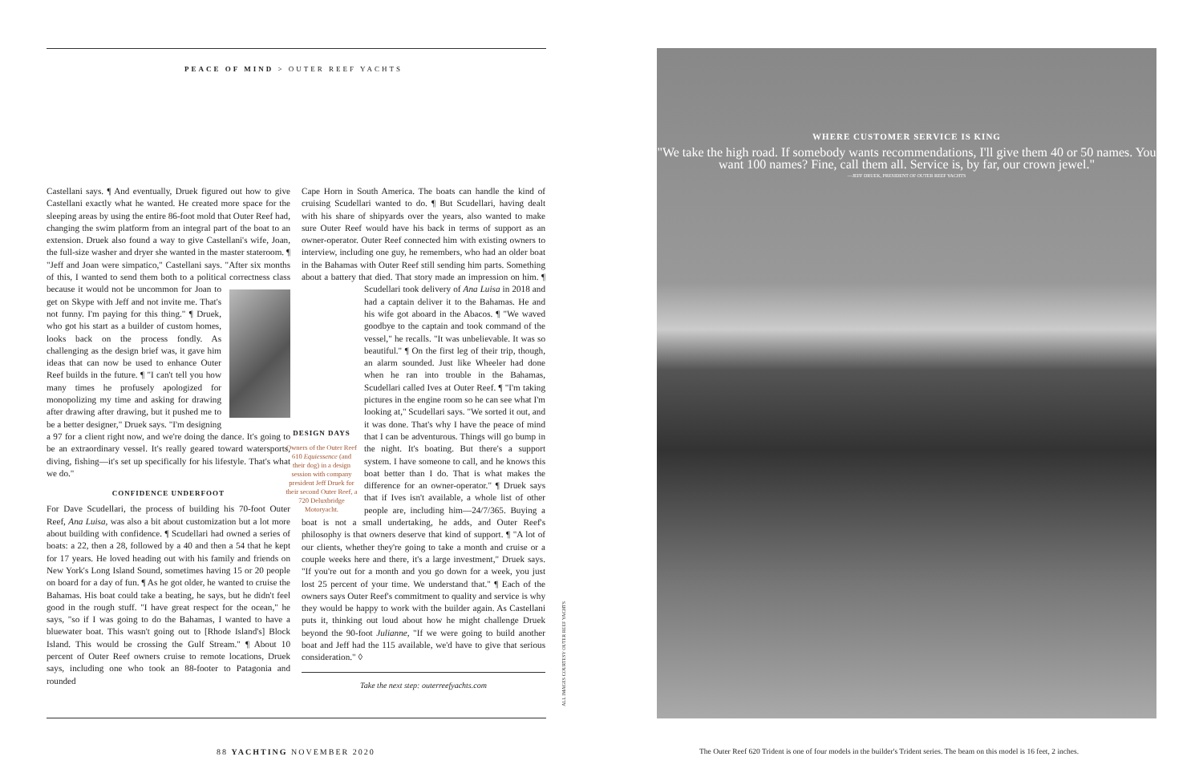PEACE OF MIND > OUTER REEF YACHTS
Castellani says. ¶ And eventually, Druek figured out how to give Castellani exactly what he wanted. He created more space for the sleeping areas by using the entire 86-foot mold that Outer Reef had, changing the swim platform from an integral part of the boat to an extension. Druek also found a way to give Castellani's wife, Joan, the full-size washer and dryer she wanted in the master stateroom. ¶ "Jeff and Joan were simpatico," Castellani says. "After six months of this, I wanted to send them both to a political correctness class because it would not be uncommon
for Joan to get on Skype with Jeff and not invite me. That's not funny. I'm paying for this thing." ¶ Druek, who got his start as a builder of custom homes, looks back on the process fondly. As challenging as the design brief was, it gave him ideas that can now be used to enhance Outer Reef builds in the future. ¶ "I can't tell you how many times he profusely apologized for monopolizing my time and asking for drawing after drawing after drawing, but it pushed me to be a better designer," Druek says. "I'm designing a 97 for a client right now, and we're doing the dance. It's going to be an extraordinary vessel. It's really geared toward watersports, diving, fishing—it's set up specifically for his lifestyle. That's what we do."
CONFIDENCE UNDERFOOT
For Dave Scudellari, the process of building his 70-foot Outer Reef, Ana Luisa, was also a bit about customization but a lot more about building with confidence. ¶ Scudellari had owned a series of boats: a 22, then a 28, followed by a 40 and then a 54 that he kept for 17 years. He loved heading out with his family and friends on New York's Long Island Sound, sometimes having 15 or 20 people on board for a day of fun. ¶ As he got older, he wanted to cruise the Bahamas. His boat could take a beating, he says, but he didn't feel good in the rough stuff. "I have great respect for the ocean," he says, "so if I was going to do the Bahamas, I wanted to have a bluewater boat. This wasn't going out to [Rhode Island's] Block Island. This would be crossing the Gulf Stream." ¶ About 10 percent of Outer Reef owners cruise to remote locations, Druek says, including one who took an 88-footer to Patagonia and rounded
Cape Horn in South America. The boats can handle the kind of cruising Scudellari wanted to do. ¶ But Scudellari, having dealt with his share of shipyards over the years, also wanted to make sure Outer Reef would have his back in terms of support as an owner-operator. Outer Reef connected him with existing owners to interview, including one guy, he remembers, who had an older boat in the Bahamas with Outer Reef still sending him parts. Something about a battery that died. That story made an impression on him. ¶ Scudellari took delivery of
DESIGN DAYS
Owners of the Outer Reef 610 Equiessence (and their dog) in a design session with company president Jeff Druek for their second Outer Reef, a 720 Deluxbridge Motoryacht.
Ana Luisa in 2018 and had a captain deliver it to the Bahamas. He and his wife got aboard in the Abacos. ¶ "We waved goodbye to the captain and took command of the vessel," he recalls. "It was unbelievable. It was so beautiful." ¶ On the first leg of their trip, though, an alarm sounded. Just like Wheeler had done when he ran into trouble in the Bahamas, Scudellari called Ives at Outer Reef. ¶ "I'm taking pictures in the engine room so he can see what I'm looking at," Scudellari says. "We sorted it out, and it was done. That's why I have the peace of mind that I can be adventurous. Things will go bump in the night. It's boating. But there's a support system. I have someone to call, and he knows this boat better than I do. That is what makes the difference for an owner-operator." ¶ Druek says that if Ives isn't available, a whole list of other people are, including him—24/7/365. Buying a boat is not a small undertaking, he adds, and Outer Reef's philosophy is that owners deserve that kind of support. ¶ "A lot of our clients, whether they're going to take a month and cruise or a couple weeks here and there, it's a large investment," Druek says. "If you're out for a month and you go down for a week, you just lost 25 percent of your time. We understand that." ¶ Each of the owners says Outer Reef's commitment to quality and service is why they would be happy to work with the builder again. As Castellani puts it, thinking out loud about how he might challenge Druek beyond the 90-foot Julianne, "If we were going to build another boat and Jeff had the 115 available, we'd have to give that serious consideration." ◊
Take the next step: outerreefyachts.com
ALL IMAGES COURTESY OUTER REEF YACHTS
WHERE CUSTOMER SERVICE IS KING
"We take the high road. If somebody wants recommendations, I'll give them 40 or 50 names. You want 100 names? Fine, call them all. Service is, by far, our crown jewel."
—JEFF DRUEK, PRESIDENT OF OUTER REEF YACHTS
88 YACHTING NOVEMBER 2020
The Outer Reef 620 Trident is one of four models in the builder's Trident series. The beam on this model is 16 feet, 2 inches.